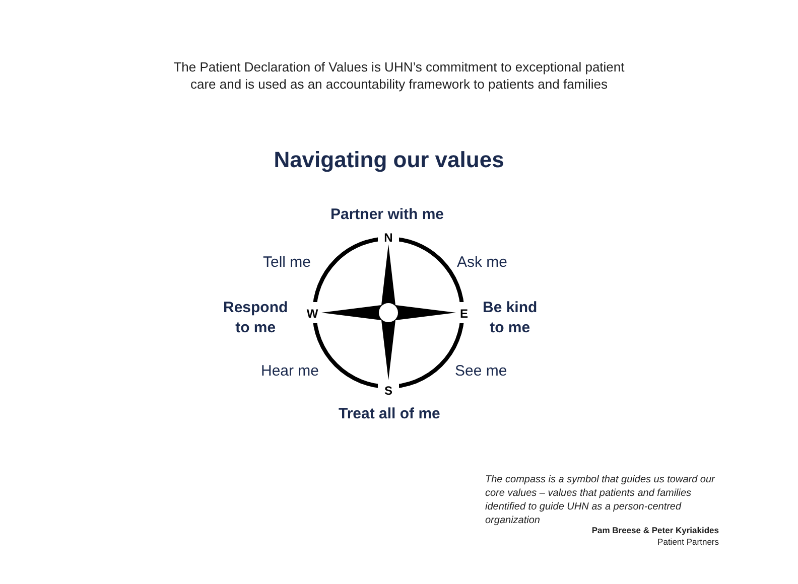The Patient Declaration of Values is UHN’s commitment to exceptional patient
care and is used as an accountability framework to patients and families
Navigating our values
Partner with me
Tell me Ask me
Respond
to me
Be kind
to me
Hear me See me
Treat all of me
N
S
W
E
The compass is a symbol that guides us toward our core values – values that patients and families identified to guide UHN as a person-centred organization
Pam Breese & Peter Kyriakides
Patient Partners